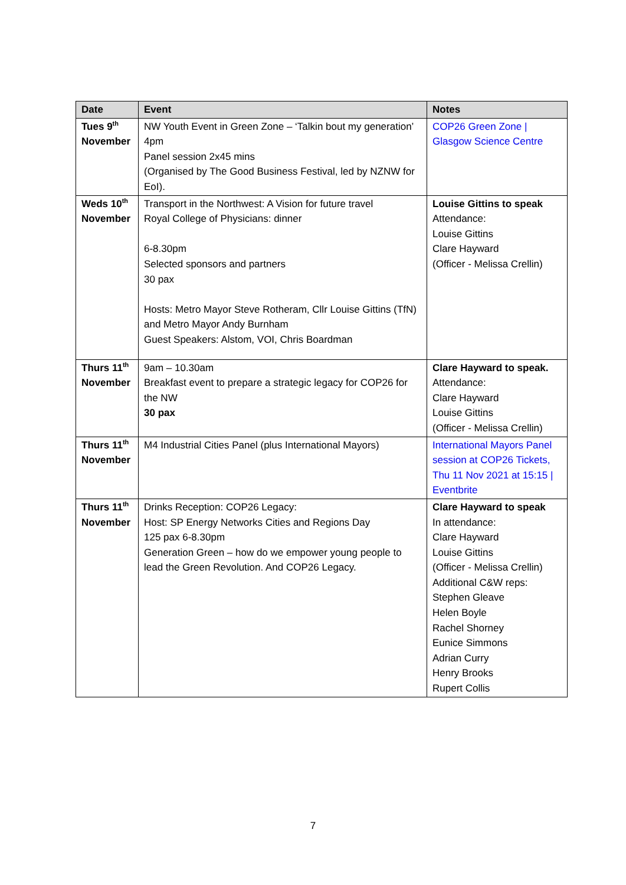| Date | Event | Notes |
| --- | --- | --- |
| Tues 9<sup>th</sup> November | NW Youth Event in Green Zone – ‘Talkin bout my generation’ 4pm Panel session 2x45 mins (Organised by The Good Business Festival, led by NZNW for EoI). | COP26 Green Zone / Glasgow Science Centre |
| Weds 10<sup>th</sup> November | Transport in the Northwest: A Vision for future travel Royal College of Physicians: dinner 6-8.30pm Selected sponsors and partners 30 pax Hosts: Metro Mayor Steve Rotheram, Cllr Louise Gittins (TfN) and Metro Mayor Andy Burnham Guest Speakers: Alstom, VOI, Chris Boardman | Louise Gittins to speak Attendance: Louise Gittins Clare Hayward (Officer - Melissa Crellin) |
| Thurs 11<sup>th</sup> November | 9am – 10.30am Breakfast event to prepare a strategic legacy for COP26 for the NW 30 pax | Clare Hayward to speak. Attendance: Clare Hayward Louise Gittins (Officer - Melissa Crellin) |
| Thurs 11<sup>th</sup> November | M4 Industrial Cities Panel (plus International Mayors) | International Mayors Panel session at COP26 Tickets, Thu 11 Nov 2021 at 15:15 / Eventbrite |
| Thurs 11<sup>th</sup> November | Drinks Reception: COP26 Legacy: Host: SP Energy Networks Cities and Regions Day 125 pax 6-8.30pm Generation Green – how do we empower young people to lead the Green Revolution. And COP26 Legacy. | Clare Hayward to speak In attendance: Clare Hayward Louise Gittins (Officer - Melissa Crellin) Additional C&W reps: Stephen Gleave Helen Boyle Rachel Shorney Eunice Simmons Adrian Curry Henry Brooks Rupert Collis |
7